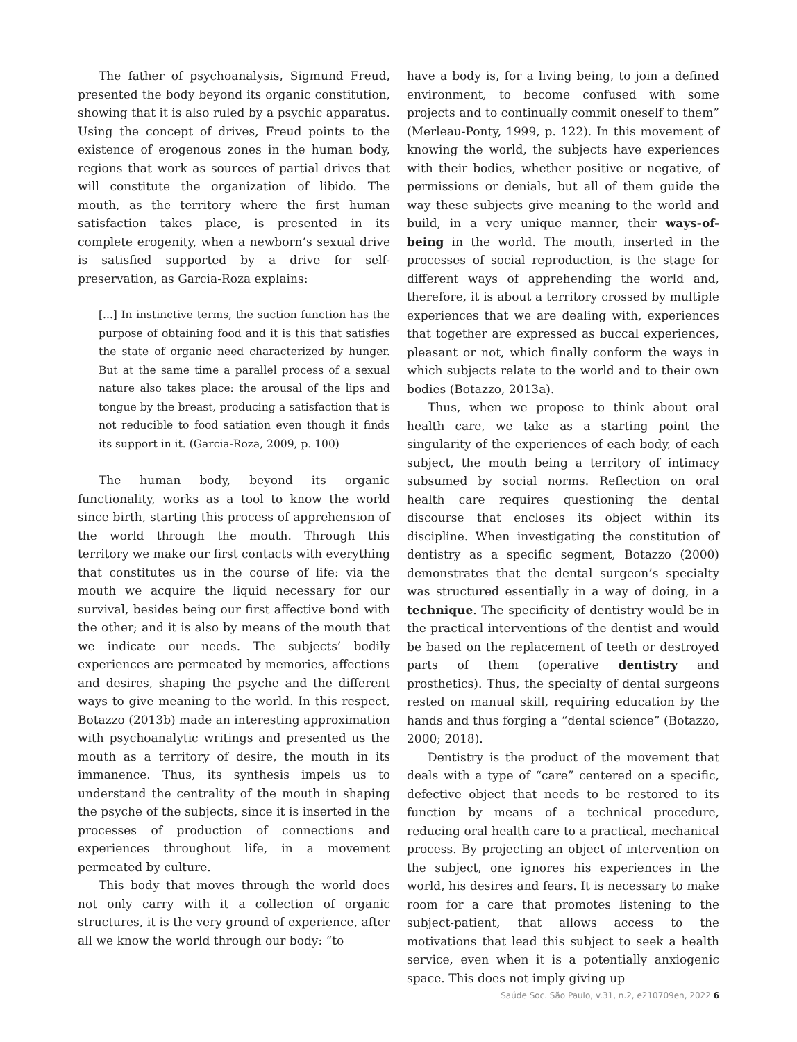The father of psychoanalysis, Sigmund Freud, presented the body beyond its organic constitution, showing that it is also ruled by a psychic apparatus. Using the concept of drives, Freud points to the existence of erogenous zones in the human body, regions that work as sources of partial drives that will constitute the organization of libido. The mouth, as the territory where the first human satisfaction takes place, is presented in its complete erogenity, when a newborn’s sexual drive is satisfied supported by a drive for self-preservation, as Garcia-Roza explains:
[...] In instinctive terms, the suction function has the purpose of obtaining food and it is this that satisfies the state of organic need characterized by hunger. But at the same time a parallel process of a sexual nature also takes place: the arousal of the lips and tongue by the breast, producing a satisfaction that is not reducible to food satiation even though it finds its support in it. (Garcia-Roza, 2009, p. 100)
The human body, beyond its organic functionality, works as a tool to know the world since birth, starting this process of apprehension of the world through the mouth. Through this territory we make our first contacts with everything that constitutes us in the course of life: via the mouth we acquire the liquid necessary for our survival, besides being our first affective bond with the other; and it is also by means of the mouth that we indicate our needs. The subjects’ bodily experiences are permeated by memories, affections and desires, shaping the psyche and the different ways to give meaning to the world. In this respect, Botazzo (2013b) made an interesting approximation with psychoanalytic writings and presented us the mouth as a territory of desire, the mouth in its immanence. Thus, its synthesis impels us to understand the centrality of the mouth in shaping the psyche of the subjects, since it is inserted in the processes of production of connections and experiences throughout life, in a movement permeated by culture.
This body that moves through the world does not only carry with it a collection of organic structures, it is the very ground of experience, after all we know the world through our body: “to
have a body is, for a living being, to join a defined environment, to become confused with some projects and to continually commit oneself to them” (Merleau-Ponty, 1999, p. 122). In this movement of knowing the world, the subjects have experiences with their bodies, whether positive or negative, of permissions or denials, but all of them guide the way these subjects give meaning to the world and build, in a very unique manner, their ways-of-being in the world. The mouth, inserted in the processes of social reproduction, is the stage for different ways of apprehending the world and, therefore, it is about a territory crossed by multiple experiences that we are dealing with, experiences that together are expressed as buccal experiences, pleasant or not, which finally conform the ways in which subjects relate to the world and to their own bodies (Botazzo, 2013a).
Thus, when we propose to think about oral health care, we take as a starting point the singularity of the experiences of each body, of each subject, the mouth being a territory of intimacy subsumed by social norms. Reflection on oral health care requires questioning the dental discourse that encloses its object within its discipline. When investigating the constitution of dentistry as a specific segment, Botazzo (2000) demonstrates that the dental surgeon’s specialty was structured essentially in a way of doing, in a technique. The specificity of dentistry would be in the practical interventions of the dentist and would be based on the replacement of teeth or destroyed parts of them (operative dentistry and prosthetics). Thus, the specialty of dental surgeons rested on manual skill, requiring education by the hands and thus forging a “dental science” (Botazzo, 2000; 2018).
Dentistry is the product of the movement that deals with a type of “care” centered on a specific, defective object that needs to be restored to its function by means of a technical procedure, reducing oral health care to a practical, mechanical process. By projecting an object of intervention on the subject, one ignores his experiences in the world, his desires and fears. It is necessary to make room for a care that promotes listening to the subject-patient, that allows access to the motivations that lead this subject to seek a health service, even when it is a potentially anxiogenic space. This does not imply giving up
Saúde Soc. São Paulo, v.31, n.2, e210709en, 2022 6